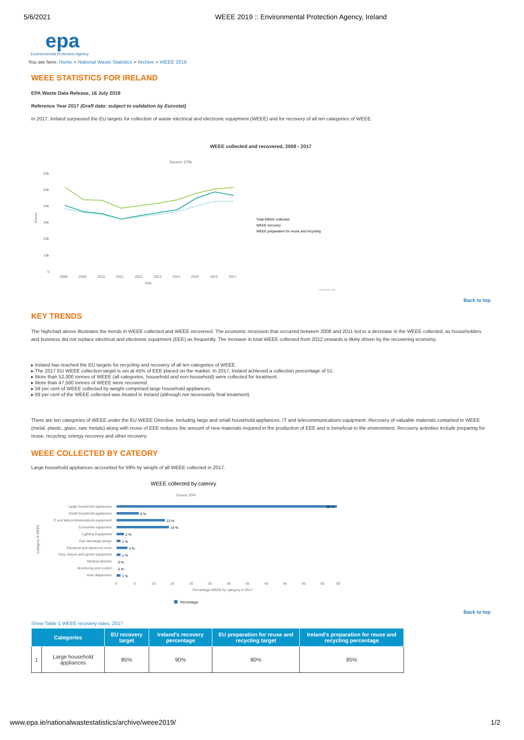5/6/2021 WEEE 2019 :: Environmental Protection Agency, Ireland
epa
Environmental Protection Agency
You are here: Home > National Waste Statistics > Archive > WEEE 2019
WEEE STATISTICS FOR IRELAND
EPA Waste Data Release, 16 July 2019
Reference Year 2017 (Draft data: subject to validation by Eurostat)
In 2017, Ireland surpassed the EU targets for collection of waste electrical and electronic equipment (WEEE) and for recovery of all ten categories of WEEE.
WEEE collected and recovered, 2008 - 2017
Source: EPA
60k
50k
40k
30k
20k
10k
0
2008
2009
2010
2011
2012
2013
2014
2015
2016
2017
Year
Tonnes
Total WEEE collected
WEEE recovery
WEEE preparation for reuse and recycling
Highcharts.com
Back to top
KEY TRENDS
The highchart above illustrates the trends in WEEE collected and WEEE recovered. The economic recession that occurred between 2008 and 2011 led to a decrease in the WEEE collected, as householders and business did not replace electrical and electronic equipment (EEE) as frequently. The increase in total WEEE collected from 2012 onwards is likely driven by the recovering economy.
▸ Ireland has reached the EU targets for recycling and recovery of all ten categories of WEEE.
▸ The 2017 EU WEEE collection target is set at 45% of EEE placed on the market. In 2017, Ireland achieved a collection percentage of 51.
▸ More than 52,300 tonnes of WEEE (all categories, household and non-household) were collected for treatment.
▸ More than 47,500 tonnes of WEEE were recovered.
▸ 59 per cent of WEEE collected by weight comprised large household appliances.
▸ 69 per cent of the WEEE collected was treated in Ireland (although not necessarily final treatment).
There are ten categories of WEEE under the EU WEEE Directive, including large and small household appliances, IT and telecommunications equipment. Recovery of valuable materials contained in WEEE (metal, plastic, glass, rare metals) along with reuse of EEE reduces the amount of new materials required in the production of EEE and is beneficial to the environment. Recovery activities include preparing for reuse, recycling, energy recovery and other recovery.
WEEE COLLECTED BY CATEORY
Large household appliances accounted for 59% by weight of all WEEE collected in 2017.
WEEE collected by cateory
Source: EPA
Large household appliances
Small household appliances
IT and telecommunications equipment
Consumer equipment
Lighting Equipment
Gas discharge lamps
Electrical and electronic tools
Toys, leisure and sports equipment
Medical devices
Monitoring and control
Auto dispensers
59 %
6 %
13 %
14 %
2 %
1 %
3 %
1 %
0 %
0 %
1 %
0
5
10
15
20
25
30
35
40
45
50
55
60
Percentage WEEE by category in 2017
Category of WEEE
Percentage
Back to top
Show Table 1 WEEE recovery rates, 2017
| Categories | | EU recovery target | Ireland's recovery percentage | EU preparation for reuse and recycling target | Ireland's preparation for reuse and recycling percentage |
| --- | --- | --- | --- | --- | --- |
| 1 | Large household appliances | 85% | 90% | 80% | 85% |
www.epa.ie/nationalwastestatistics/archive/weee2019/ 1/2